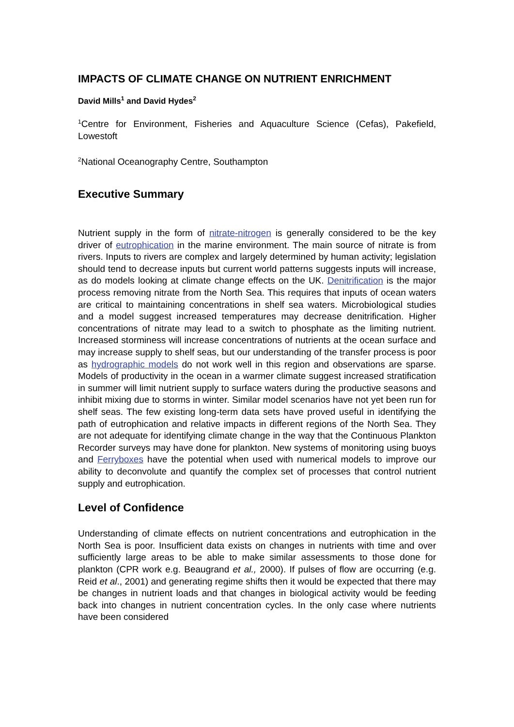IMPACTS OF CLIMATE CHANGE ON NUTRIENT ENRICHMENT
David Mills<sup>1</sup> and David Hydes<sup>2</sup>
<sup>1</sup> Centre for Environment, Fisheries and Aquaculture Science (Cefas), Pakefield, Lowestoft
<sup>2</sup> National Oceanography Centre, Southampton
Executive Summary
Nutrient supply in the form of nitrate-nitrogen is generally considered to be the key driver of eutrophication in the marine environment. The main source of nitrate is from rivers. Inputs to rivers are complex and largely determined by human activity; legislation should tend to decrease inputs but current world patterns suggests inputs will increase, as do models looking at climate change effects on the UK. Denitrification is the major process removing nitrate from the North Sea. This requires that inputs of ocean waters are critical to maintaining concentrations in shelf sea waters. Microbiological studies and a model suggest increased temperatures may decrease denitrification. Higher concentrations of nitrate may lead to a switch to phosphate as the limiting nutrient. Increased storminess will increase concentrations of nutrients at the ocean surface and may increase supply to shelf seas, but our understanding of the transfer process is poor as hydrographic models do not work well in this region and observations are sparse. Models of productivity in the ocean in a warmer climate suggest increased stratification in summer will limit nutrient supply to surface waters during the productive seasons and inhibit mixing due to storms in winter. Similar model scenarios have not yet been run for shelf seas. The few existing long-term data sets have proved useful in identifying the path of eutrophication and relative impacts in different regions of the North Sea. They are not adequate for identifying climate change in the way that the Continuous Plankton Recorder surveys may have done for plankton. New systems of monitoring using buoys and Ferryboxes have the potential when used with numerical models to improve our ability to deconvolute and quantify the complex set of processes that control nutrient supply and eutrophication.
Level of Confidence
Understanding of climate effects on nutrient concentrations and eutrophication in the North Sea is poor. Insufficient data exists on changes in nutrients with time and over sufficiently large areas to be able to make similar assessments to those done for plankton (CPR work e.g. Beaugrand et al., 2000). If pulses of flow are occurring (e.g. Reid et al., 2001) and generating regime shifts then it would be expected that there may be changes in nutrient loads and that changes in biological activity would be feeding back into changes in nutrient concentration cycles. In the only case where nutrients have been considered